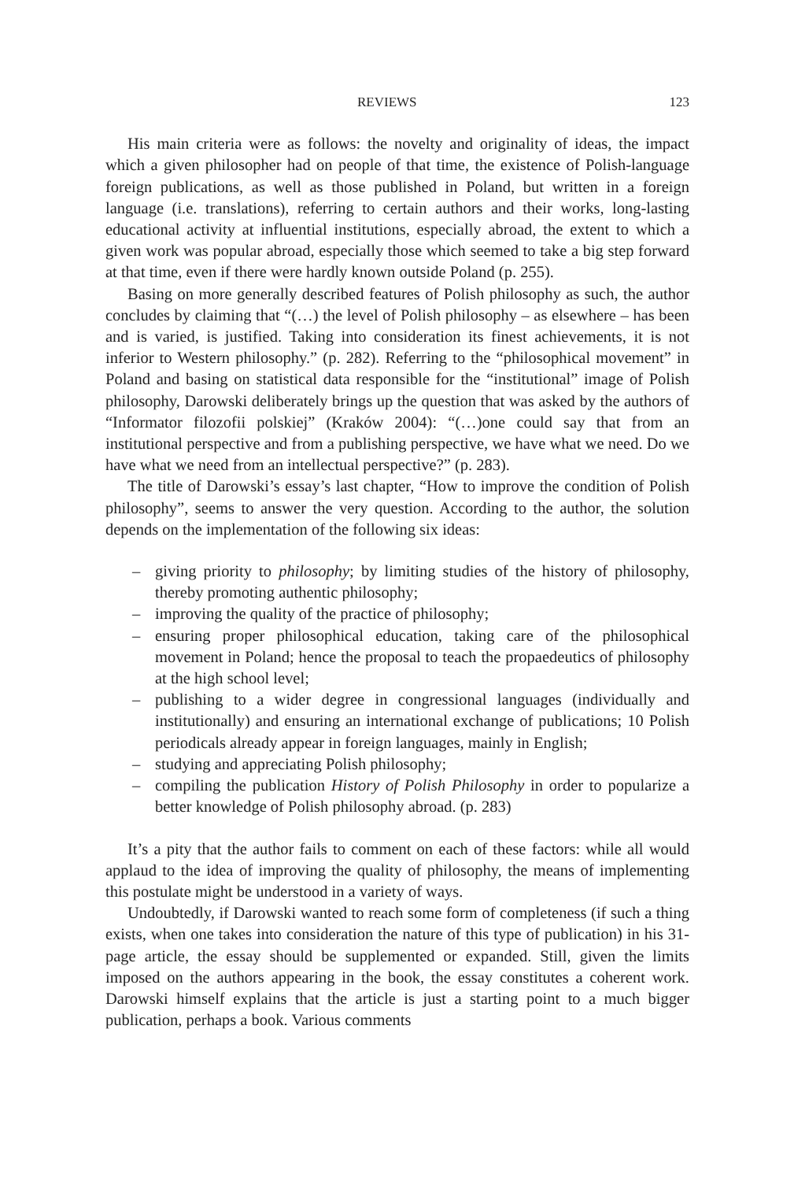REVIEWS 123
His main criteria were as follows: the novelty and originality of ideas, the impact which a given philosopher had on people of that time, the existence of Polish-language foreign publications, as well as those published in Poland, but written in a foreign language (i.e. translations), referring to certain authors and their works, long-lasting educational activity at influential institutions, especially abroad, the extent to which a given work was popular abroad, especially those which seemed to take a big step forward at that time, even if there were hardly known outside Poland (p. 255).
Basing on more generally described features of Polish philosophy as such, the author concludes by claiming that “(…) the level of Polish philosophy – as elsewhere – has been and is varied, is justified. Taking into consideration its finest achievements, it is not inferior to Western philosophy.” (p. 282). Referring to the “philosophical movement” in Poland and basing on statistical data responsible for the “institutional” image of Polish philosophy, Darowski deliberately brings up the question that was asked by the authors of “Informator filozofii polskiej” (Kraków 2004): “(…)one could say that from an institutional perspective and from a publishing perspective, we have what we need. Do we have what we need from an intellectual perspective?” (p. 283).
The title of Darowski’s essay’s last chapter, “How to improve the condition of Polish philosophy”, seems to answer the very question. According to the author, the solution depends on the implementation of the following six ideas:
– giving priority to philosophy; by limiting studies of the history of philosophy, thereby promoting authentic philosophy;
– improving the quality of the practice of philosophy;
– ensuring proper philosophical education, taking care of the philosophical movement in Poland; hence the proposal to teach the propaedeutics of philosophy at the high school level;
– publishing to a wider degree in congressional languages (individually and institutionally) and ensuring an international exchange of publications; 10 Polish periodicals already appear in foreign languages, mainly in English;
– studying and appreciating Polish philosophy;
– compiling the publication History of Polish Philosophy in order to popularize a better knowledge of Polish philosophy abroad. (p. 283)
It’s a pity that the author fails to comment on each of these factors: while all would applaud to the idea of improving the quality of philosophy, the means of implementing this postulate might be understood in a variety of ways.
Undoubtedly, if Darowski wanted to reach some form of completeness (if such a thing exists, when one takes into consideration the nature of this type of publication) in his 31-page article, the essay should be supplemented or expanded. Still, given the limits imposed on the authors appearing in the book, the essay constitutes a coherent work. Darowski himself explains that the article is just a starting point to a much bigger publication, perhaps a book. Various comments